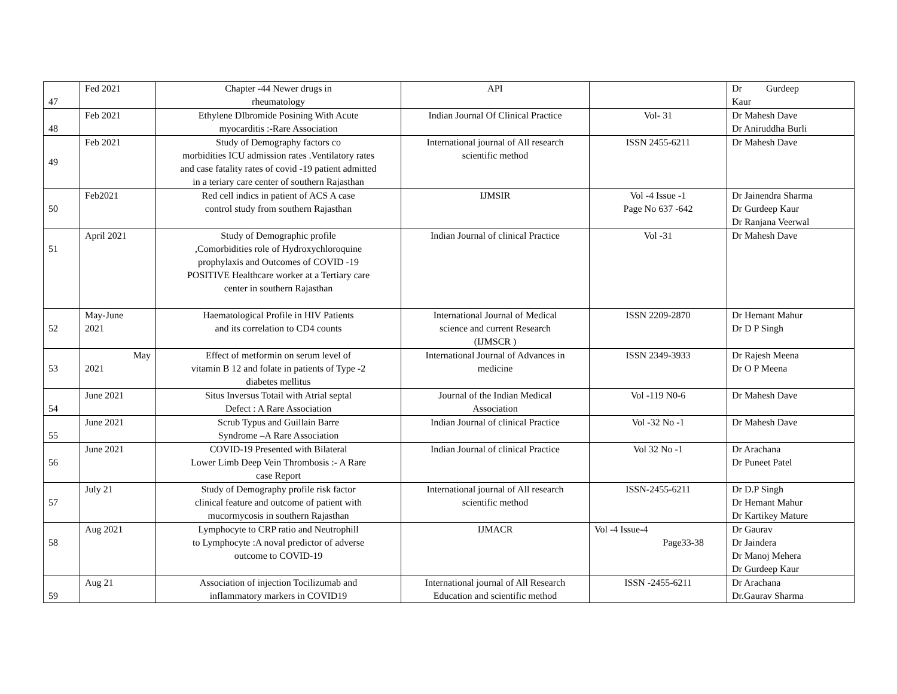| 47 | Fed 2021 | Chapter -44 Newer drugs in rheumatology | API | | Dr Gurdeep Kaur |
| 48 | Feb 2021 | Ethylene DIbromide Posining With Acute myocarditis :-Rare Association | Indian Journal Of Clinical Practice | Vol- 31 | Dr Mahesh Dave Dr Aniruddha Burli |
| 49 | Feb 2021 | Study of Demography factors co morbidities ICU admission rates .Ventilatory rates and case fatality rates of covid -19 patient admitted in a teriary care center of southern Rajasthan | International journal of All research scientific method | ISSN 2455-6211 | Dr Mahesh Dave |
| 50 | Feb2021 | Red cell indics in patient of ACS A case control study from southern Rajasthan | IJMSIR | Vol -4 Issue -1 Page No 637 -642 | Dr Jainendra Sharma Dr Gurdeep Kaur Dr Ranjana Veerwal |
| 51 | April 2021 | Study of Demographic profile ,Comorbidities role of Hydroxychloroquine prophylaxis and Outcomes of COVID -19 POSITIVE Healthcare worker at a Tertiary care center in southern Rajasthan | Indian Journal of clinical Practice | Vol -31 | Dr Mahesh Dave |
| 52 | May-June 2021 | Haematological Profile in HIV Patients and its correlation to CD4 counts | International Journal of Medical science and current Research (IJMSCR ) | ISSN 2209-2870 | Dr Hemant Mahur Dr D P Singh |
| 53 | May 2021 | Effect of metformin on serum level of vitamin B 12 and folate in patients of Type -2 diabetes mellitus | International Journal of Advances in medicine | ISSN 2349-3933 | Dr Rajesh Meena Dr O P Meena |
| 54 | June 2021 | Situs Inversus Totail with Atrial septal Defect : A Rare Association | Journal of the Indian Medical Association | Vol -119 N0-6 | Dr Mahesh Dave |
| 55 | June 2021 | Scrub Typus and Guillain Barre Syndrome –A Rare Association | Indian Journal of clinical Practice | Vol -32 No -1 | Dr Mahesh Dave |
| 56 | June 2021 | COVID-19 Presented with Bilateral Lower Limb Deep Vein Thrombosis :- A Rare case Report | Indian Journal of clinical Practice | Vol 32 No -1 | Dr Arachana Dr Puneet Patel |
| 57 | July 21 | Study of Demography profile risk factor clinical feature and outcome of patient with mucormycosis in southern Rajasthan | International journal of All research scientific method | ISSN-2455-6211 | Dr D.P Singh Dr Hemant Mahur Dr Kartikey Mature |
| 58 | Aug 2021 | Lymphocyte to CRP ratio and Neutrophill to Lymphocyte :A noval predictor of adverse outcome to COVID-19 | IJMACR | Vol -4 Issue-4 Page33-38 | Dr Gaurav Dr Jaindera Dr Manoj Mehera Dr Gurdeep Kaur |
| 59 | Aug 21 | Association of injection Tocilizumab and inflammatory markers in COVID19 | International journal of All Research Education and scientific method | ISSN -2455-6211 | Dr Arachana Dr.Gaurav Sharma |